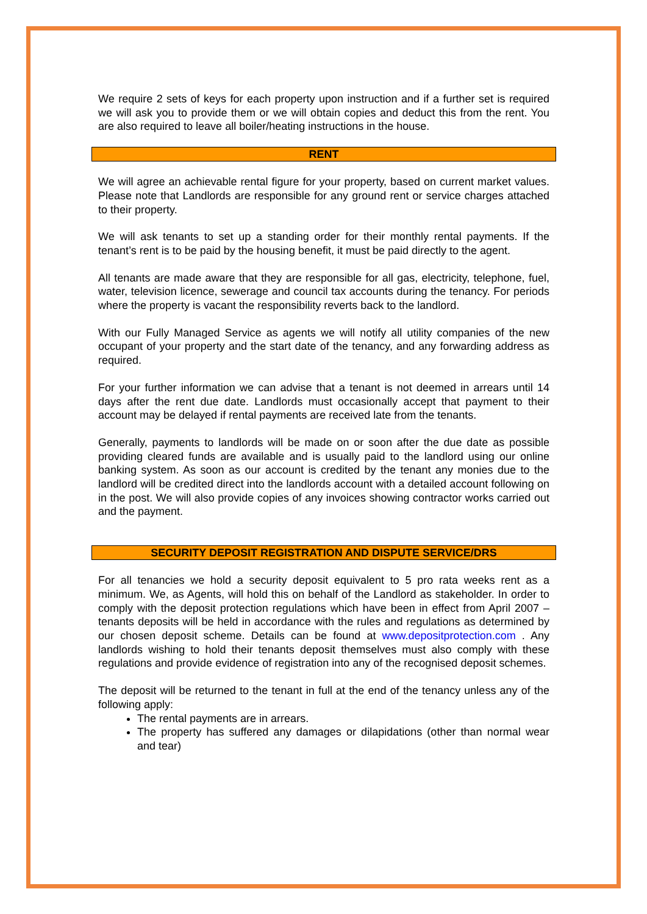We require 2 sets of keys for each property upon instruction and if a further set is required we will ask you to provide them or we will obtain copies and deduct this from the rent. You are also required to leave all boiler/heating instructions in the house.
RENT
We will agree an achievable rental figure for your property, based on current market values. Please note that Landlords are responsible for any ground rent or service charges attached to their property.
We will ask tenants to set up a standing order for their monthly rental payments. If the tenant’s rent is to be paid by the housing benefit, it must be paid directly to the agent.
All tenants are made aware that they are responsible for all gas, electricity, telephone, fuel, water, television licence, sewerage and council tax accounts during the tenancy. For periods where the property is vacant the responsibility reverts back to the landlord.
With our Fully Managed Service as agents we will notify all utility companies of the new occupant of your property and the start date of the tenancy, and any forwarding address as required.
For your further information we can advise that a tenant is not deemed in arrears until 14 days after the rent due date. Landlords must occasionally accept that payment to their account may be delayed if rental payments are received late from the tenants.
Generally, payments to landlords will be made on or soon after the due date as possible providing cleared funds are available and is usually paid to the landlord using our online banking system. As soon as our account is credited by the tenant any monies due to the landlord will be credited direct into the landlords account with a detailed account following on in the post. We will also provide copies of any invoices showing contractor works carried out and the payment.
SECURITY DEPOSIT REGISTRATION AND DISPUTE SERVICE/DRS
For all tenancies we hold a security deposit equivalent to 5 pro rata weeks rent as a minimum. We, as Agents, will hold this on behalf of the Landlord as stakeholder. In order to comply with the deposit protection regulations which have been in effect from April 2007 – tenants deposits will be held in accordance with the rules and regulations as determined by our chosen deposit scheme. Details can be found at www.depositprotection.com . Any landlords wishing to hold their tenants deposit themselves must also comply with these regulations and provide evidence of registration into any of the recognised deposit schemes.
The deposit will be returned to the tenant in full at the end of the tenancy unless any of the following apply:
The rental payments are in arrears.
The property has suffered any damages or dilapidations (other than normal wear and tear)